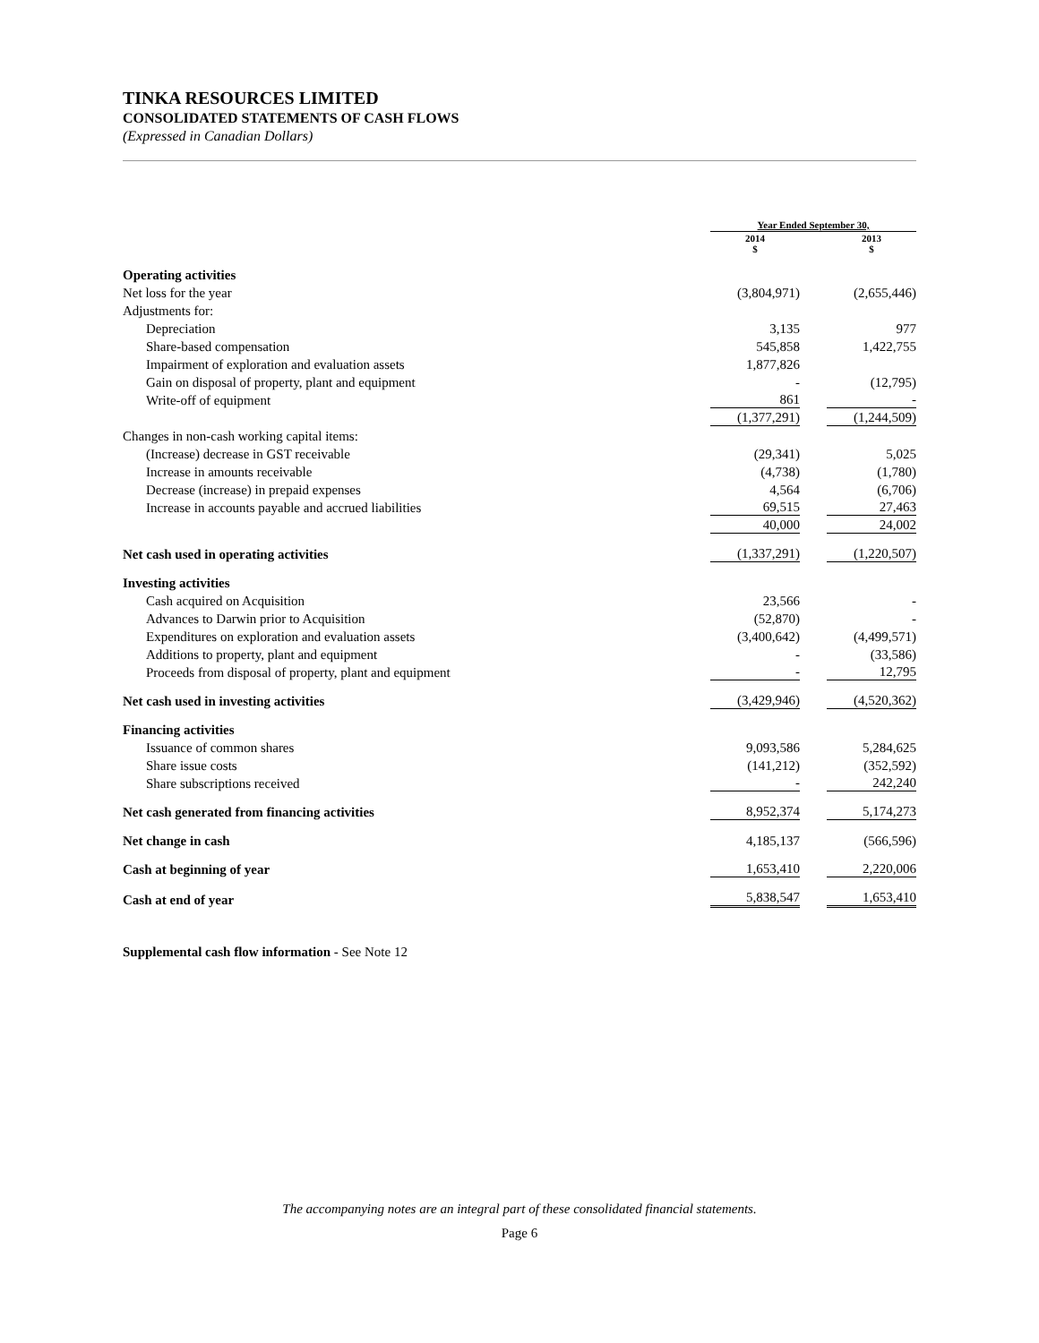TINKA RESOURCES LIMITED
CONSOLIDATED STATEMENTS OF CASH FLOWS
(Expressed in Canadian Dollars)
| | Year Ended September 30, | | |
| | 2014 $ | | 2013 $ |
| Operating activities | | | |
| Net loss for the year | (3,804,971) | | (2,655,446) |
| Adjustments for: | | | |
| Depreciation | 3,135 | | 977 |
| Share-based compensation | 545,858 | | 1,422,755 |
| Impairment of exploration and evaluation assets | 1,877,826 | | |
| Gain on disposal of property, plant and equipment | - | | (12,795) |
| Write-off of equipment | 861 | | - |
| | (1,377,291) | | (1,244,509) |
| Changes in non-cash working capital items: | | | |
| (Increase) decrease in GST receivable | (29,341) | | 5,025 |
| Increase in amounts receivable | (4,738) | | (1,780) |
| Decrease (increase) in prepaid expenses | 4,564 | | (6,706) |
| Increase in accounts payable and accrued liabilities | 69,515 | | 27,463 |
| | 40,000 | | 24,002 |
| Net cash used in operating activities | (1,337,291) | | (1,220,507) |
| Investing activities | | | |
| Cash acquired on Acquisition | 23,566 | | - |
| Advances to Darwin prior to Acquisition | (52,870) | | - |
| Expenditures on exploration and evaluation assets | (3,400,642) | | (4,499,571) |
| Additions to property, plant and equipment | - | | (33,586) |
| Proceeds from disposal of property, plant and equipment | - | | 12,795 |
| Net cash used in investing activities | (3,429,946) | | (4,520,362) |
| Financing activities | | | |
| Issuance of common shares | 9,093,586 | | 5,284,625 |
| Share issue costs | (141,212) | | (352,592) |
| Share subscriptions received | - | | 242,240 |
| Net cash generated from financing activities | 8,952,374 | | 5,174,273 |
| Net change in cash | 4,185,137 | | (566,596) |
| Cash at beginning of year | 1,653,410 | | 2,220,006 |
| Cash at end of year | 5,838,547 | | 1,653,410 |
Supplemental cash flow information - See Note 12
The accompanying notes are an integral part of these consolidated financial statements.
Page 6